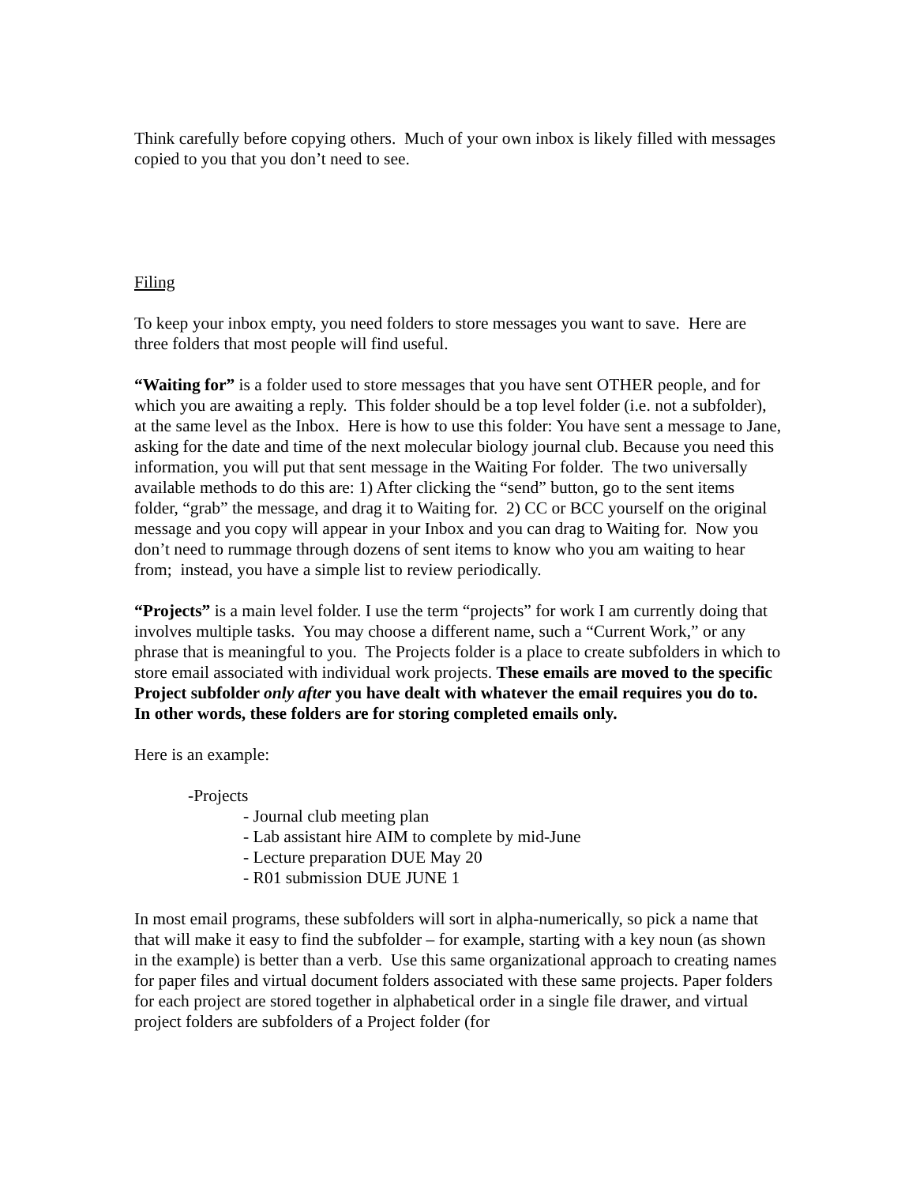Think carefully before copying others. Much of your own inbox is likely filled with messages copied to you that you don’t need to see.
Filing
To keep your inbox empty, you need folders to store messages you want to save. Here are three folders that most people will find useful.
“Waiting for” is a folder used to store messages that you have sent OTHER people, and for which you are awaiting a reply. This folder should be a top level folder (i.e. not a subfolder), at the same level as the Inbox. Here is how to use this folder: You have sent a message to Jane, asking for the date and time of the next molecular biology journal club. Because you need this information, you will put that sent message in the Waiting For folder. The two universally available methods to do this are: 1) After clicking the “send” button, go to the sent items folder, “grab” the message, and drag it to Waiting for. 2) CC or BCC yourself on the original message and you copy will appear in your Inbox and you can drag to Waiting for. Now you don’t need to rummage through dozens of sent items to know who you am waiting to hear from; instead, you have a simple list to review periodically.
“Projects” is a main level folder. I use the term “projects” for work I am currently doing that involves multiple tasks. You may choose a different name, such a “Current Work,” or any phrase that is meaningful to you. The Projects folder is a place to create subfolders in which to store email associated with individual work projects. These emails are moved to the specific Project subfolder only after you have dealt with whatever the email requires you do to. In other words, these folders are for storing completed emails only.
Here is an example:
-Projects
- Journal club meeting plan
- Lab assistant hire AIM to complete by mid-June
- Lecture preparation DUE May 20
- R01 submission DUE JUNE 1
In most email programs, these subfolders will sort in alpha-numerically, so pick a name that that will make it easy to find the subfolder – for example, starting with a key noun (as shown in the example) is better than a verb. Use this same organizational approach to creating names for paper files and virtual document folders associated with these same projects. Paper folders for each project are stored together in alphabetical order in a single file drawer, and virtual project folders are subfolders of a Project folder (for